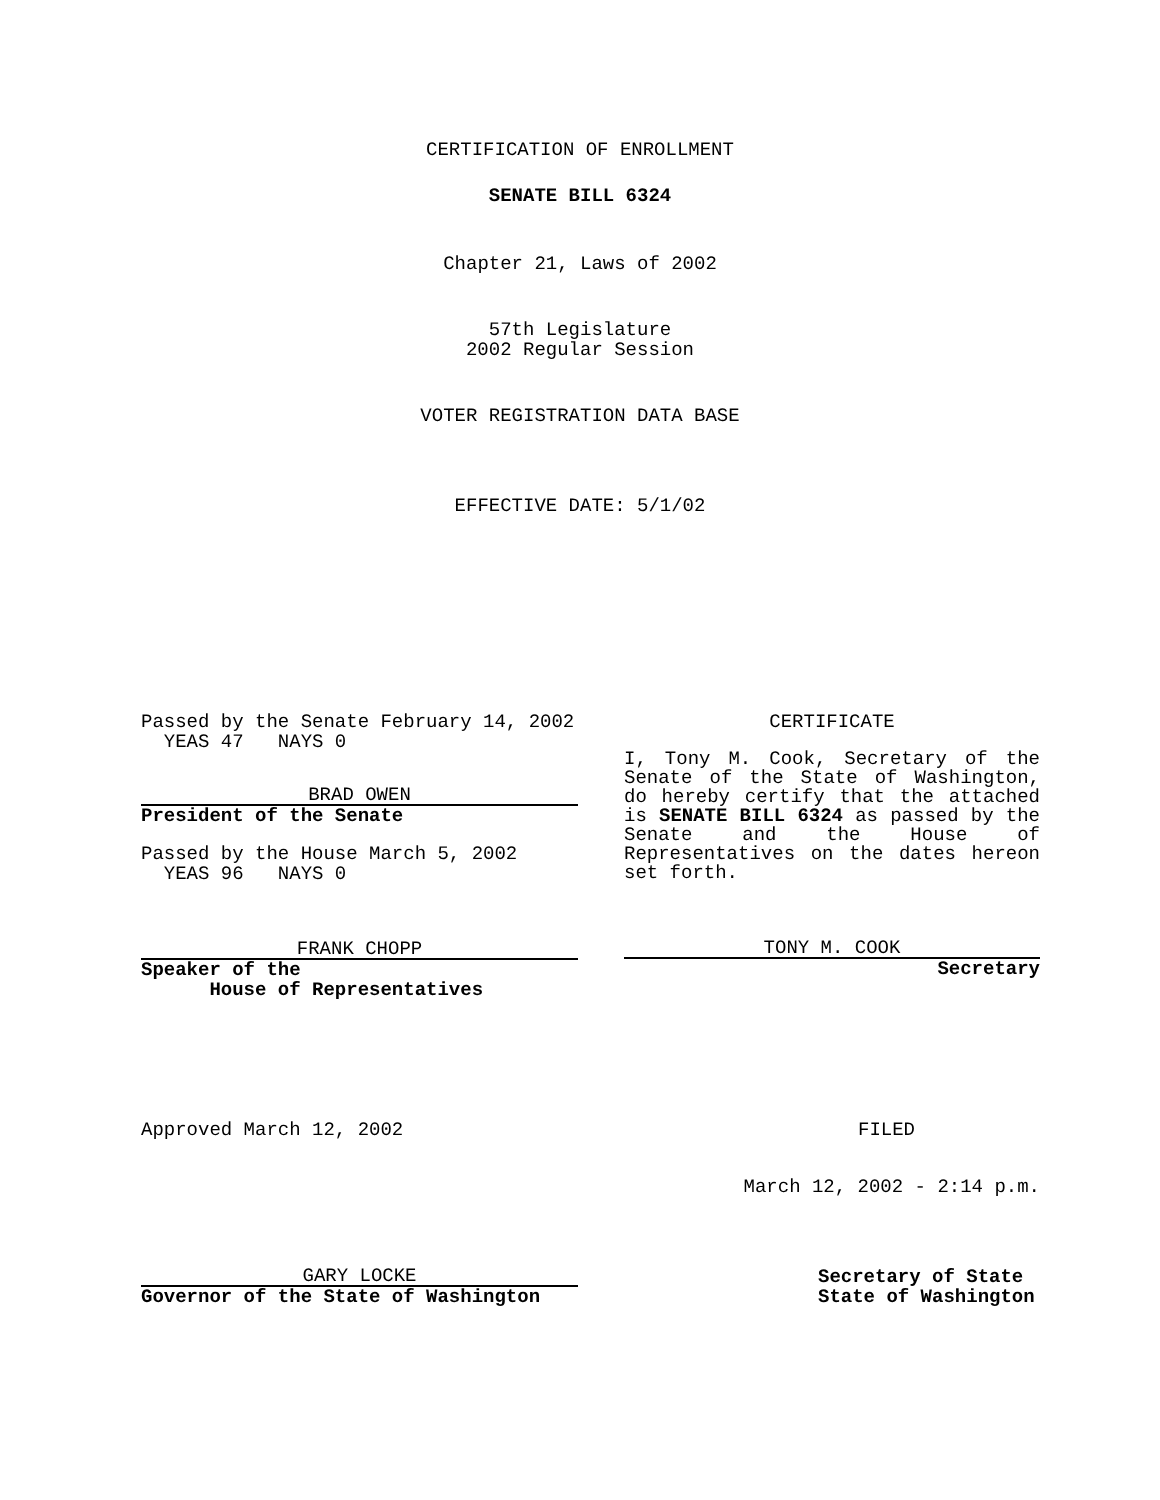CERTIFICATION OF ENROLLMENT
SENATE BILL 6324
Chapter 21, Laws of 2002
57th Legislature
2002 Regular Session
VOTER REGISTRATION DATA BASE
EFFECTIVE DATE: 5/1/02
Passed by the Senate February 14, 2002
YEAS 47 NAYS 0
BRAD OWEN
President of the Senate
Passed by the House March 5, 2002
YEAS 96 NAYS 0
FRANK CHOPP
Speaker of the
House of Representatives
CERTIFICATE
I, Tony M. Cook, Secretary of the Senate of the State of Washington, do hereby certify that the attached is SENATE BILL 6324 as passed by the Senate and the House of Representatives on the dates hereon set forth.
TONY M. COOK
Secretary
Approved March 12, 2002 FILED
March 12, 2002 - 2:14 p.m.
GARY LOCKE
Governor of the State of Washington
Secretary of State
State of Washington